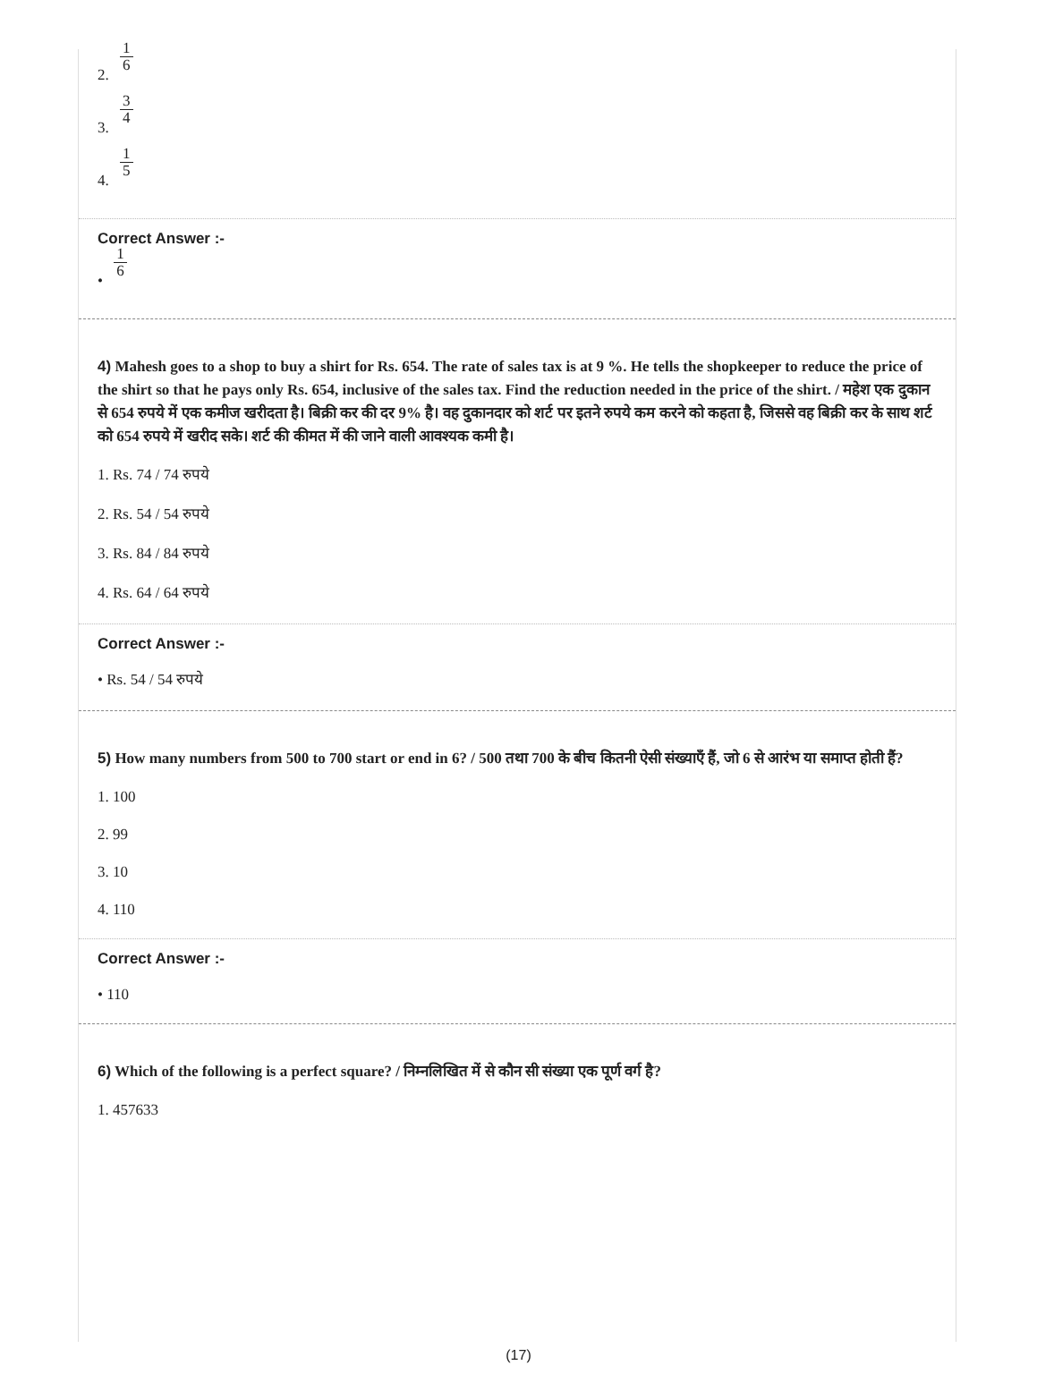2. 1 6
3. 3 4
4. 1 5
Correct Answer :-
• 1 6
4) Mahesh goes to a shop to buy a shirt for Rs. 654. The rate of sales tax is at 9 %. He tells the shopkeeper to reduce the price of the shirt so that he pays only Rs. 654, inclusive of the sales tax. Find the reduction needed in the price of the shirt. / महेश एक दुकान से 654 रुपये में एक कमीज खरीदता है। बिक्री कर की दर 9% है। वह दुकानदार को शर्ट पर इतने रुपये कम करने को कहता है, जिससे वह बिक्री कर के साथ शर्ट को 654 रुपये में खरीद सके। शर्ट की कीमत में की जाने वाली आवश्यक कमी है।
1. Rs. 74 / 74 रुपये
2. Rs. 54 / 54 रुपये
3. Rs. 84 / 84 रुपये
4. Rs. 64 / 64 रुपये
Correct Answer :-
• Rs. 54 / 54 रुपये
5) How many numbers from 500 to 700 start or end in 6? / 500 तथा 700 के बीच कितनी ऐसी संख्याएँ हैं, जो 6 से आरंभ या समाप्त होती हैं?
1. 100
2. 99
3. 10
4. 110
Correct Answer :-
• 110
6) Which of the following is a perfect square? / निम्नलिखित में से कौन सी संख्या एक पूर्ण वर्ग है?
1. 457633
(17)